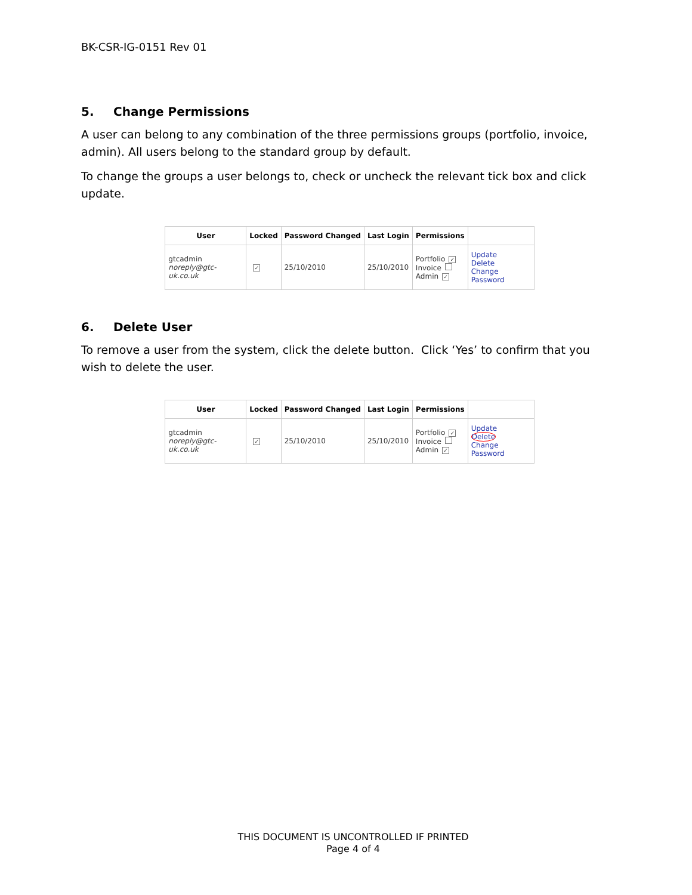BK-CSR-IG-0151 Rev 01
5. Change Permissions
A user can belong to any combination of the three permissions groups (portfolio, invoice, admin). All users belong to the standard group by default.
To change the groups a user belongs to, check or uncheck the relevant tick box and click update.
| User | Locked | Password Changed | Last Login | Permissions | |
| --- | --- | --- | --- | --- | --- |
| gtcadmin noreply@gtc-uk.co.uk | ✓ | 25/10/2010 | 25/10/2010 | Portfolio ✓ Invoice Admin ✓ | Update Delete Change Password |
6. Delete User
To remove a user from the system, click the delete button. Click ‘Yes’ to confirm that you wish to delete the user.
| User | Locked | Password Changed | Last Login | Permissions | |
| --- | --- | --- | --- | --- | --- |
| gtcadmin noreply@gtc-uk.co.uk | ✓ | 25/10/2010 | 25/10/2010 | Portfolio ✓ Invoice Admin ✓ | Update Delete Change Password |
THIS DOCUMENT IS UNCONTROLLED IF PRINTED
Page 4 of 4